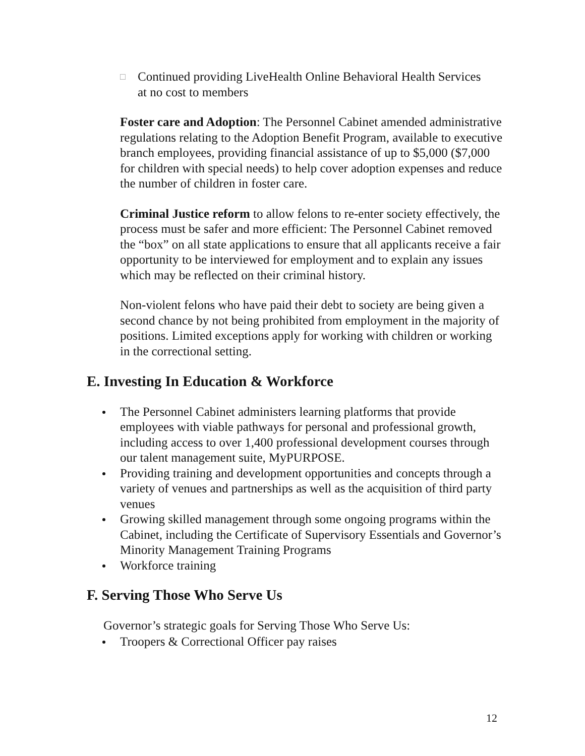□ Continued providing LiveHealth Online Behavioral Health Services at no cost to members
Foster care and Adoption: The Personnel Cabinet amended administrative regulations relating to the Adoption Benefit Program, available to executive branch employees, providing financial assistance of up to $5,000 ($7,000 for children with special needs) to help cover adoption expenses and reduce the number of children in foster care.
Criminal Justice reform to allow felons to re-enter society effectively, the process must be safer and more efficient: The Personnel Cabinet removed the “box” on all state applications to ensure that all applicants receive a fair opportunity to be interviewed for employment and to explain any issues which may be reflected on their criminal history.
Non-violent felons who have paid their debt to society are being given a second chance by not being prohibited from employment in the majority of positions. Limited exceptions apply for working with children or working in the correctional setting.
E. Investing In Education & Workforce
The Personnel Cabinet administers learning platforms that provide employees with viable pathways for personal and professional growth, including access to over 1,400 professional development courses through our talent management suite, MyPURPOSE.
Providing training and development opportunities and concepts through a variety of venues and partnerships as well as the acquisition of third party venues
Growing skilled management through some ongoing programs within the Cabinet, including the Certificate of Supervisory Essentials and Governor’s Minority Management Training Programs
Workforce training
F. Serving Those Who Serve Us
Governor’s strategic goals for Serving Those Who Serve Us:
Troopers & Correctional Officer pay raises
12